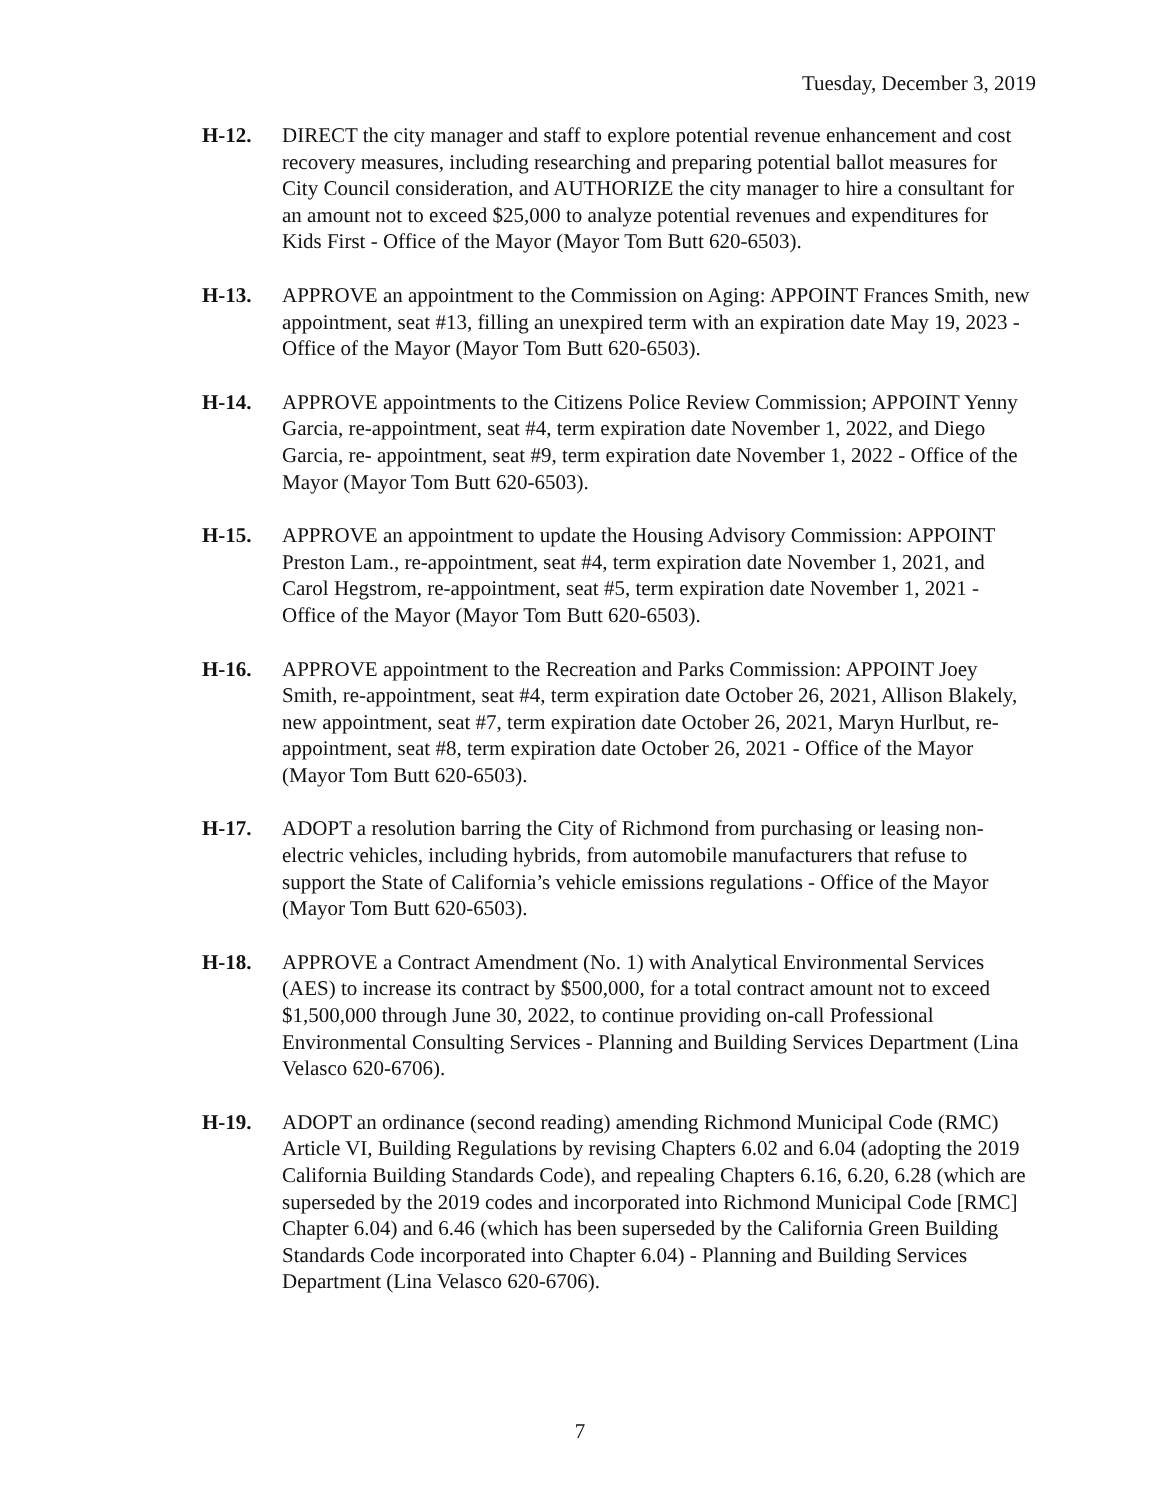Tuesday, December 3, 2019
H-12. DIRECT the city manager and staff to explore potential revenue enhancement and cost recovery measures, including researching and preparing potential ballot measures for City Council consideration, and AUTHORIZE the city manager to hire a consultant for an amount not to exceed $25,000 to analyze potential revenues and expenditures for Kids First - Office of the Mayor (Mayor Tom Butt 620-6503).
H-13. APPROVE an appointment to the Commission on Aging: APPOINT Frances Smith, new appointment, seat #13, filling an unexpired term with an expiration date May 19, 2023 - Office of the Mayor (Mayor Tom Butt 620-6503).
H-14. APPROVE appointments to the Citizens Police Review Commission; APPOINT Yenny Garcia, re-appointment, seat #4, term expiration date November 1, 2022, and Diego Garcia, re- appointment, seat #9, term expiration date November 1, 2022 - Office of the Mayor (Mayor Tom Butt 620-6503).
H-15. APPROVE an appointment to update the Housing Advisory Commission: APPOINT Preston Lam., re-appointment, seat #4, term expiration date November 1, 2021, and Carol Hegstrom, re-appointment, seat #5, term expiration date November 1, 2021 - Office of the Mayor (Mayor Tom Butt 620-6503).
H-16. APPROVE appointment to the Recreation and Parks Commission: APPOINT Joey Smith, re-appointment, seat #4, term expiration date October 26, 2021, Allison Blakely, new appointment, seat #7, term expiration date October 26, 2021, Maryn Hurlbut, re-appointment, seat #8, term expiration date October 26, 2021 - Office of the Mayor (Mayor Tom Butt 620-6503).
H-17. ADOPT a resolution barring the City of Richmond from purchasing or leasing non-electric vehicles, including hybrids, from automobile manufacturers that refuse to support the State of California’s vehicle emissions regulations - Office of the Mayor (Mayor Tom Butt 620-6503).
H-18. APPROVE a Contract Amendment (No. 1) with Analytical Environmental Services (AES) to increase its contract by $500,000, for a total contract amount not to exceed $1,500,000 through June 30, 2022, to continue providing on-call Professional Environmental Consulting Services - Planning and Building Services Department (Lina Velasco 620-6706).
H-19. ADOPT an ordinance (second reading) amending Richmond Municipal Code (RMC) Article VI, Building Regulations by revising Chapters 6.02 and 6.04 (adopting the 2019 California Building Standards Code), and repealing Chapters 6.16, 6.20, 6.28 (which are superseded by the 2019 codes and incorporated into Richmond Municipal Code [RMC] Chapter 6.04) and 6.46 (which has been superseded by the California Green Building Standards Code incorporated into Chapter 6.04) - Planning and Building Services Department (Lina Velasco 620-6706).
7